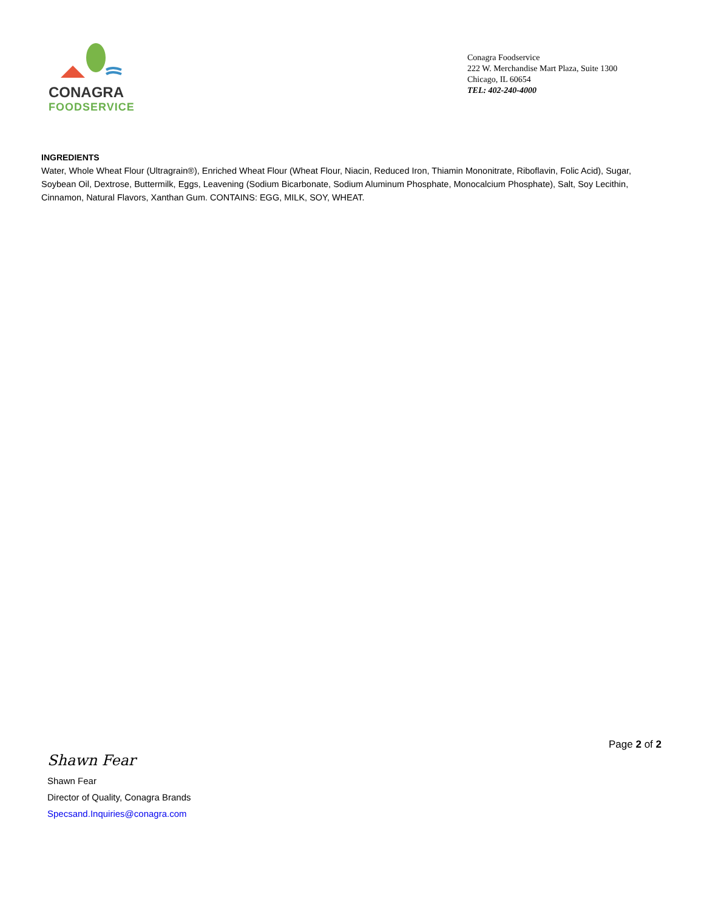CONAGRA
FOODSERVICE
Conagra Foodservice
222 W. Merchandise Mart Plaza, Suite 1300
Chicago, IL 60654
TEL: 402-240-4000
INGREDIENTS
Water, Whole Wheat Flour (Ultragrain®), Enriched Wheat Flour (Wheat Flour, Niacin, Reduced Iron, Thiamin Mononitrate, Riboflavin, Folic Acid), Sugar, Soybean Oil, Dextrose, Buttermilk, Eggs, Leavening (Sodium Bicarbonate, Sodium Aluminum Phosphate, Monocalcium Phosphate), Salt, Soy Lecithin, Cinnamon, Natural Flavors, Xanthan Gum. CONTAINS: EGG, MILK, SOY, WHEAT.
Page 2 of 2
Shawn Fear
Shawn Fear
Director of Quality, Conagra Brands
Specsand.Inquiries@conagra.com